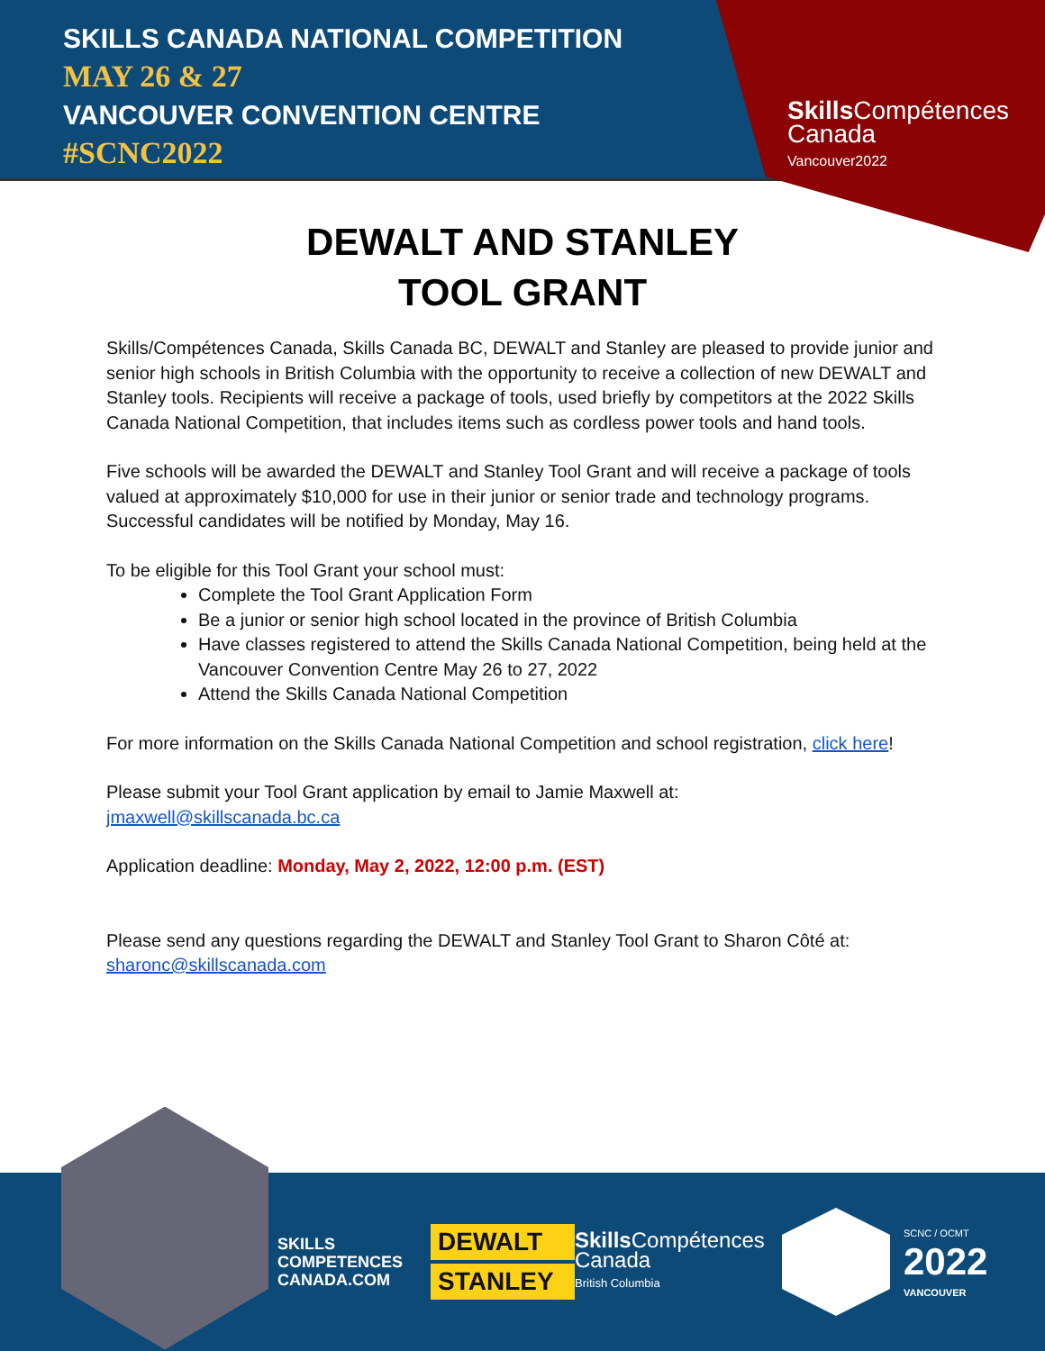SKILLS CANADA NATIONAL COMPETITION
MAY 26 & 27
VANCOUVER CONVENTION CENTRE
#SCNC2022
Skills Compétences
Canada
Vancouver2022
DEWALT AND STANLEY
TOOL GRANT
Skills/Compétences Canada, Skills Canada BC, DEWALT and Stanley are pleased to provide junior and senior high schools in British Columbia with the opportunity to receive a collection of new DEWALT and Stanley tools. Recipients will receive a package of tools, used briefly by competitors at the 2022 Skills Canada National Competition, that includes items such as cordless power tools and hand tools.
Five schools will be awarded the DEWALT and Stanley Tool Grant and will receive a package of tools valued at approximately $10,000 for use in their junior or senior trade and technology programs. Successful candidates will be notified by Monday, May 16.
To be eligible for this Tool Grant your school must:
Complete the Tool Grant Application Form
Be a junior or senior high school located in the province of British Columbia
Have classes registered to attend the Skills Canada National Competition, being held at the Vancouver Convention Centre May 26 to 27, 2022
Attend the Skills Canada National Competition
For more information on the Skills Canada National Competition and school registration, click here!
Please submit your Tool Grant application by email to Jamie Maxwell at:
jmaxwell@skillscanada.bc.ca
Application deadline: Monday, May 2, 2022, 12:00 p.m. (EST)
Please send any questions regarding the DEWALT and Stanley Tool Grant to Sharon Côté at:
sharonc@skillscanada.com
SKILLS
COMPETENCES
CANADA.COM
DEWALT
STANLEY
Skills Compétences
Canada
British Columbia
SCNC / OCMT
2022
VANCOUVER